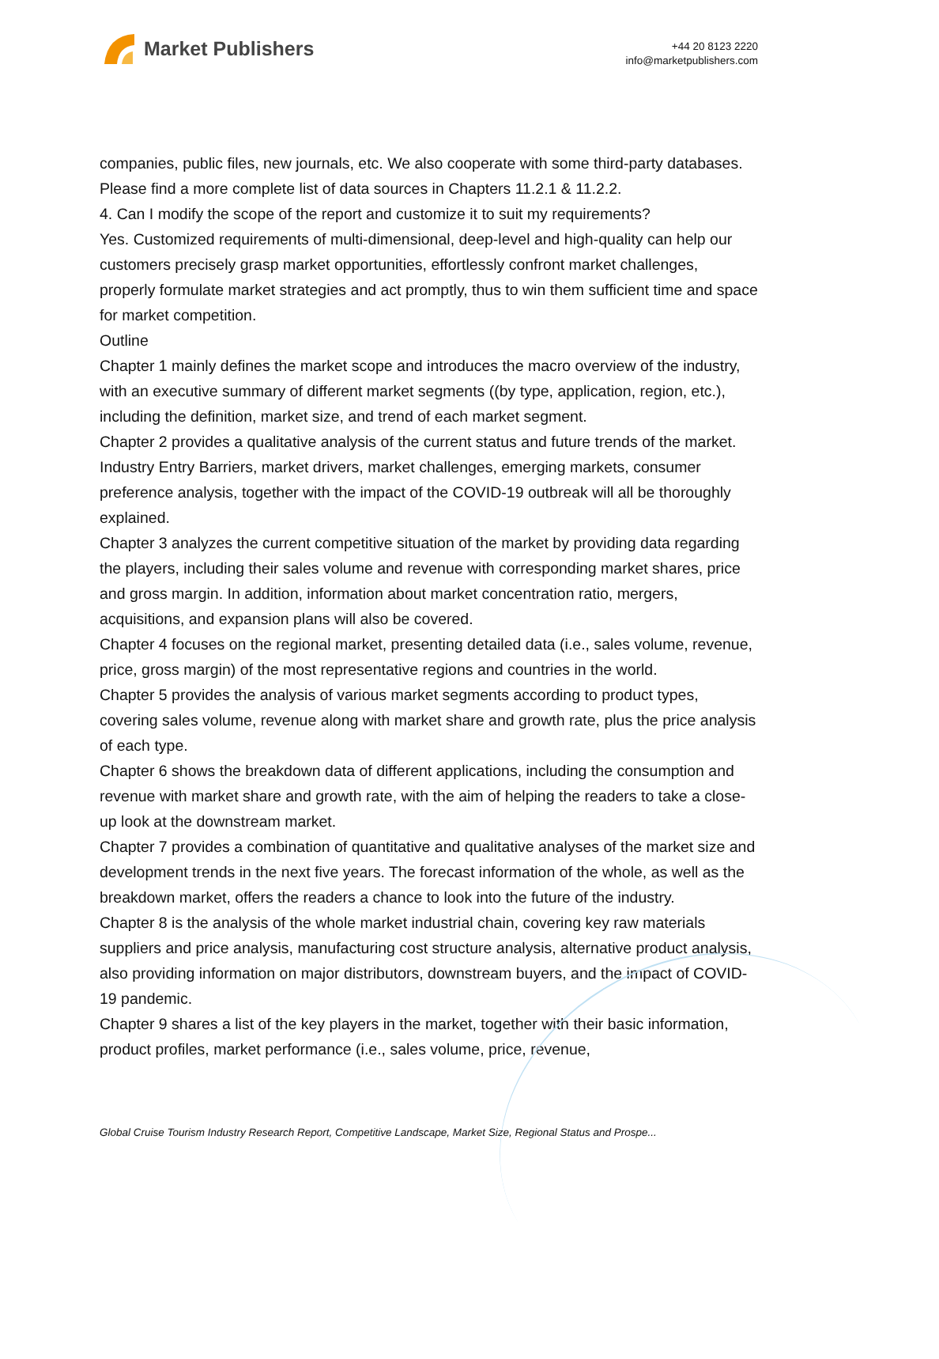Market Publishers
+44 20 8123 2220
info@marketpublishers.com
companies, public files, new journals, etc. We also cooperate with some third-party databases.
Please find a more complete list of data sources in Chapters 11.2.1 & 11.2.2.
4. Can I modify the scope of the report and customize it to suit my requirements?
Yes. Customized requirements of multi-dimensional, deep-level and high-quality can help our customers precisely grasp market opportunities, effortlessly confront market challenges, properly formulate market strategies and act promptly, thus to win them sufficient time and space for market competition.
Outline
Chapter 1 mainly defines the market scope and introduces the macro overview of the industry, with an executive summary of different market segments ((by type, application, region, etc.), including the definition, market size, and trend of each market segment.
Chapter 2 provides a qualitative analysis of the current status and future trends of the market. Industry Entry Barriers, market drivers, market challenges, emerging markets, consumer preference analysis, together with the impact of the COVID-19 outbreak will all be thoroughly explained.
Chapter 3 analyzes the current competitive situation of the market by providing data regarding the players, including their sales volume and revenue with corresponding market shares, price and gross margin. In addition, information about market concentration ratio, mergers, acquisitions, and expansion plans will also be covered.
Chapter 4 focuses on the regional market, presenting detailed data (i.e., sales volume, revenue, price, gross margin) of the most representative regions and countries in the world.
Chapter 5 provides the analysis of various market segments according to product types, covering sales volume, revenue along with market share and growth rate, plus the price analysis of each type.
Chapter 6 shows the breakdown data of different applications, including the consumption and revenue with market share and growth rate, with the aim of helping the readers to take a close-up look at the downstream market.
Chapter 7 provides a combination of quantitative and qualitative analyses of the market size and development trends in the next five years. The forecast information of the whole, as well as the breakdown market, offers the readers a chance to look into the future of the industry.
Chapter 8 is the analysis of the whole market industrial chain, covering key raw materials suppliers and price analysis, manufacturing cost structure analysis, alternative product analysis, also providing information on major distributors, downstream buyers, and the impact of COVID-19 pandemic.
Chapter 9 shares a list of the key players in the market, together with their basic information, product profiles, market performance (i.e., sales volume, price, revenue,
Global Cruise Tourism Industry Research Report, Competitive Landscape, Market Size, Regional Status and Prospe...